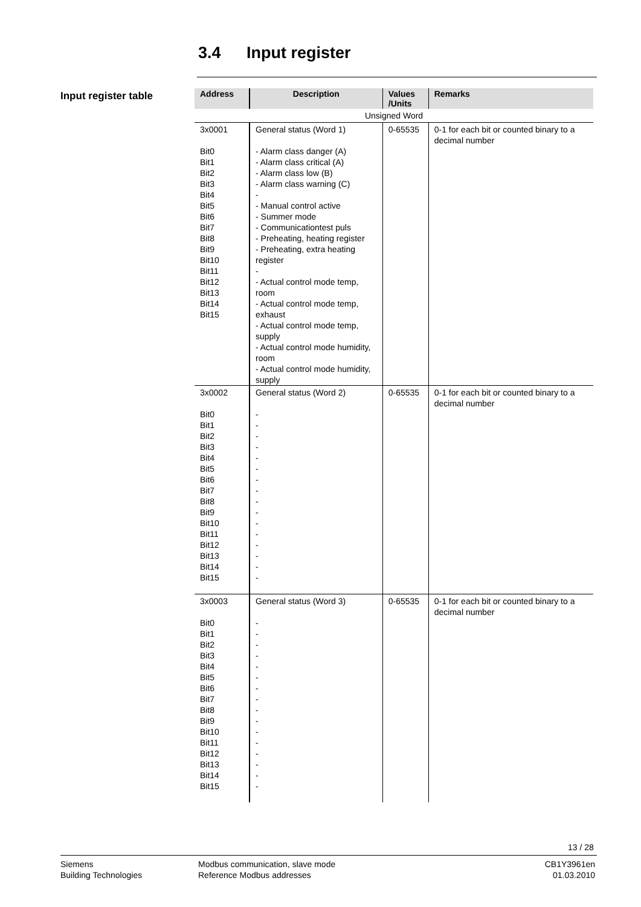3.4 Input register
Input register table
| Address | Description | Values /Units | Remarks |
| --- | --- | --- | --- |
| Unsigned Word | | | |
| 3x0001 Bit0 Bit1 Bit2 Bit3 Bit4 Bit5 Bit6 Bit7 Bit8 Bit9 Bit10 Bit11 Bit12 Bit13 Bit14 Bit15 | General status (Word 1) - Alarm class danger (A) - Alarm class critical (A) - Alarm class low (B) - Alarm class warning (C) - - Manual control active - Summer mode - Communicationtest puls - Preheating, heating register - Preheating, extra heating register - - Actual control mode temp, room - Actual control mode temp, exhaust - Actual control mode temp, supply - Actual control mode humidity, room - Actual control mode humidity, supply | 0-65535 | 0-1 for each bit or counted binary to a decimal number |
| 3x0002 Bit0 Bit1 Bit2 Bit3 Bit4 Bit5 Bit6 Bit7 Bit8 Bit9 Bit10 Bit11 Bit12 Bit13 Bit14 Bit15 | General status (Word 2) - - - - - - - - - - - - - - - - | 0-65535 | 0-1 for each bit or counted binary to a decimal number |
| 3x0003 Bit0 Bit1 Bit2 Bit3 Bit4 Bit5 Bit6 Bit7 Bit8 Bit9 Bit10 Bit11 Bit12 Bit13 Bit14 Bit15 | General status (Word 3) - - - - - - - - - - - - - - - - | 0-65535 | 0-1 for each bit or counted binary to a decimal number |
13 / 28
Siemens
Building Technologies
Modbus communication, slave mode
Reference Modbus addresses
CB1Y3961en
01.03.2010